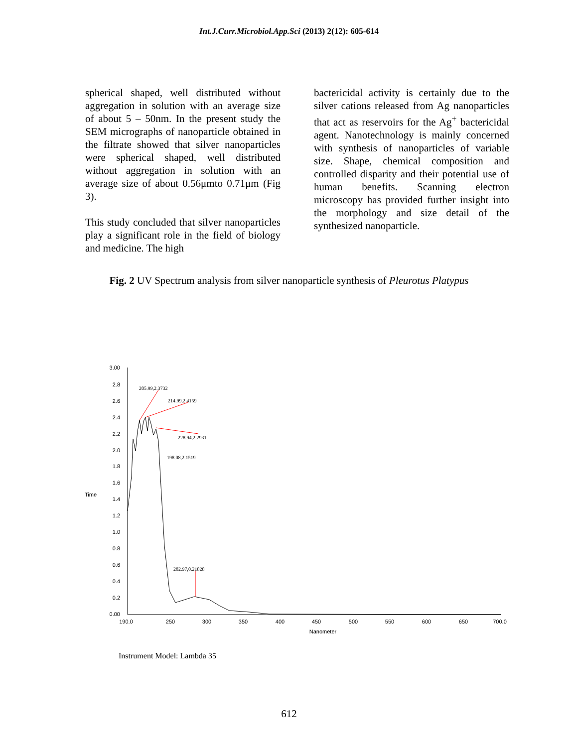Int.J.Curr.Microbiol.App.Sci (2013) 2(12): 605-614
spherical shaped, well distributed without aggregation in solution with an average size of about 5 – 50nm. In the present study the SEM micrographs of nanoparticle obtained in the filtrate showed that silver nanoparticles were spherical shaped, well distributed without aggregation in solution with an average size of about 0.56μmto 0.71μm (Fig 3).
This study concluded that silver nanoparticles play a significant role in the field of biology and medicine. The high
bactericidal activity is certainly due to the silver cations released from Ag nanoparticles that act as reservoirs for the Ag<sup>+</sup> bactericidal agent. Nanotechnology is mainly concerned with synthesis of nanoparticles of variable size. Shape, chemical composition and controlled disparity and their potential use of human benefits. Scanning electron microscopy has provided further insight into the morphology and size detail of the synthesized nanoparticle.
Fig. 2 UV Spectrum analysis from silver nanoparticle synthesis of Pleurotus Platypus
3.00
2.8
2.6
2.4
2.2
2.0
1.8
1.6
1.4
1.2
1.0
0.8
0.6
0.4
0.2
0.00
Time
190.0
250
300
350
400
450
500
550
600
650
700.0
Nanometer
205.99,2.3732
214.99,2.4159
228.94,2.2931
198.08,2.1519
282.97,0.21828
Instrument Model: Lambda 35
612